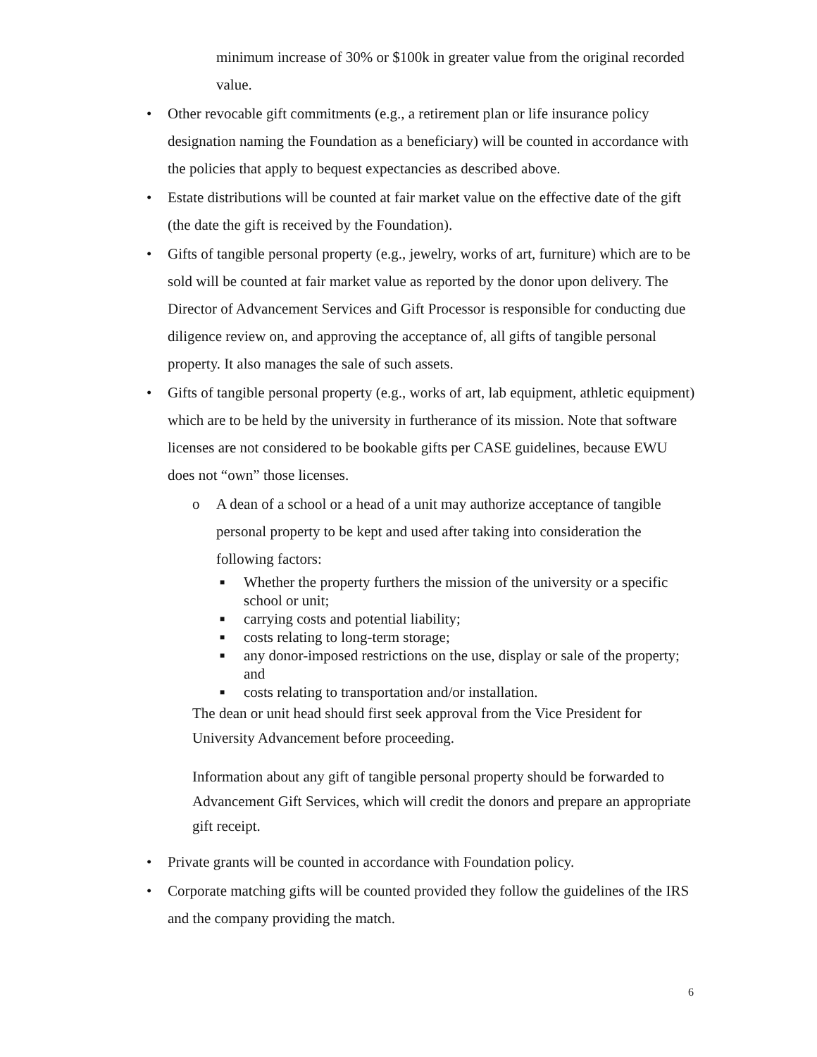minimum increase of 30% or $100k in greater value from the original recorded value.
• Other revocable gift commitments (e.g., a retirement plan or life insurance policy designation naming the Foundation as a beneficiary) will be counted in accordance with the policies that apply to bequest expectancies as described above.
• Estate distributions will be counted at fair market value on the effective date of the gift (the date the gift is received by the Foundation).
• Gifts of tangible personal property (e.g., jewelry, works of art, furniture) which are to be sold will be counted at fair market value as reported by the donor upon delivery. The Director of Advancement Services and Gift Processor is responsible for conducting due diligence review on, and approving the acceptance of, all gifts of tangible personal property. It also manages the sale of such assets.
• Gifts of tangible personal property (e.g., works of art, lab equipment, athletic equipment) which are to be held by the university in furtherance of its mission. Note that software licenses are not considered to be bookable gifts per CASE guidelines, because EWU does not “own” those licenses.
o A dean of a school or a head of a unit may authorize acceptance of tangible personal property to be kept and used after taking into consideration the following factors:
■
Whether the property furthers the mission of the university or a specific school or unit;
■
carrying costs and potential liability;
■
costs relating to long-term storage;
■
any donor-imposed restrictions on the use, display or sale of the property; and
■
costs relating to transportation and/or installation.
The dean or unit head should first seek approval from the Vice President for University Advancement before proceeding.
Information about any gift of tangible personal property should be forwarded to Advancement Gift Services, which will credit the donors and prepare an appropriate gift receipt.
• Private grants will be counted in accordance with Foundation policy.
• Corporate matching gifts will be counted provided they follow the guidelines of the IRS and the company providing the match.
6